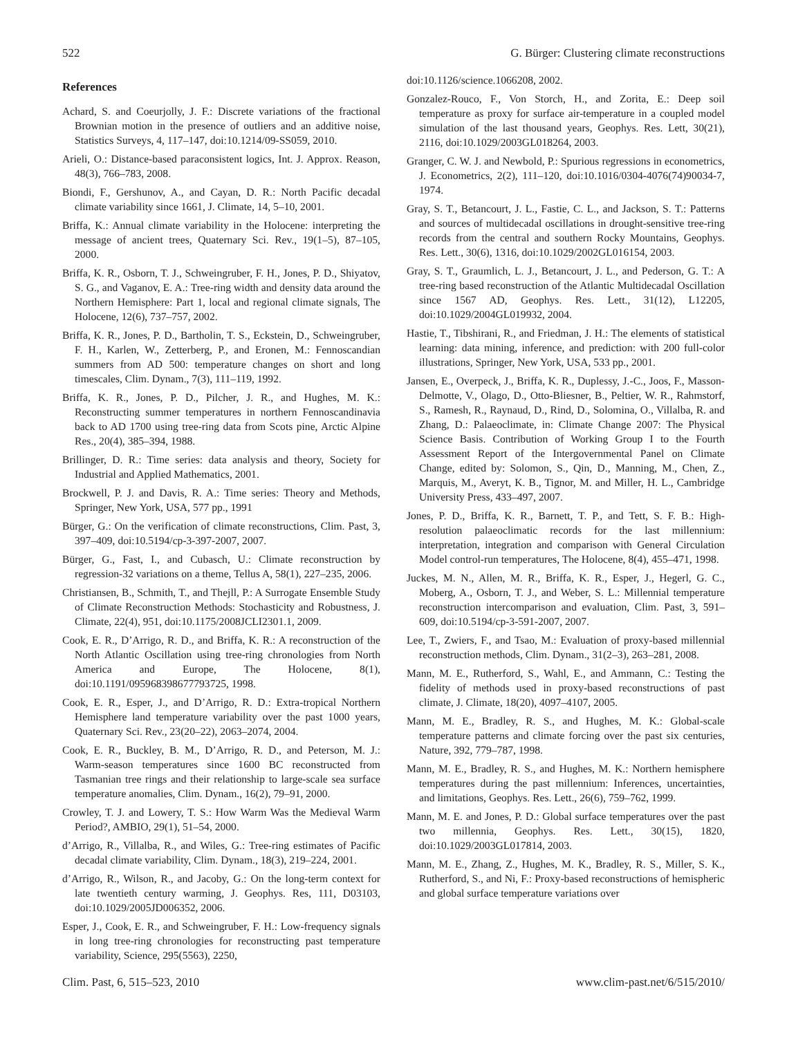522 G. Bürger: Clustering climate reconstructions
References
Achard, S. and Coeurjolly, J. F.: Discrete variations of the fractional Brownian motion in the presence of outliers and an additive noise, Statistics Surveys, 4, 117–147, doi:10.1214/09-SS059, 2010.
Arieli, O.: Distance-based paraconsistent logics, Int. J. Approx. Reason, 48(3), 766–783, 2008.
Biondi, F., Gershunov, A., and Cayan, D. R.: North Pacific decadal climate variability since 1661, J. Climate, 14, 5–10, 2001.
Briffa, K.: Annual climate variability in the Holocene: interpreting the message of ancient trees, Quaternary Sci. Rev., 19(1–5), 87–105, 2000.
Briffa, K. R., Osborn, T. J., Schweingruber, F. H., Jones, P. D., Shiyatov, S. G., and Vaganov, E. A.: Tree-ring width and density data around the Northern Hemisphere: Part 1, local and regional climate signals, The Holocene, 12(6), 737–757, 2002.
Briffa, K. R., Jones, P. D., Bartholin, T. S., Eckstein, D., Schweingruber, F. H., Karlen, W., Zetterberg, P., and Eronen, M.: Fennoscandian summers from AD 500: temperature changes on short and long timescales, Clim. Dynam., 7(3), 111–119, 1992.
Briffa, K. R., Jones, P. D., Pilcher, J. R., and Hughes, M. K.: Reconstructing summer temperatures in northern Fennoscandinavia back to AD 1700 using tree-ring data from Scots pine, Arctic Alpine Res., 20(4), 385–394, 1988.
Brillinger, D. R.: Time series: data analysis and theory, Society for Industrial and Applied Mathematics, 2001.
Brockwell, P. J. and Davis, R. A.: Time series: Theory and Methods, Springer, New York, USA, 577 pp., 1991
Bürger, G.: On the verification of climate reconstructions, Clim. Past, 3, 397–409, doi:10.5194/cp-3-397-2007, 2007.
Bürger, G., Fast, I., and Cubasch, U.: Climate reconstruction by regression-32 variations on a theme, Tellus A, 58(1), 227–235, 2006.
Christiansen, B., Schmith, T., and Thejll, P.: A Surrogate Ensemble Study of Climate Reconstruction Methods: Stochasticity and Robustness, J. Climate, 22(4), 951, doi:10.1175/2008JCLI2301.1, 2009.
Cook, E. R., D’Arrigo, R. D., and Briffa, K. R.: A reconstruction of the North Atlantic Oscillation using tree-ring chronologies from North America and Europe, The Holocene, 8(1), doi:10.1191/095968398677793725, 1998.
Cook, E. R., Esper, J., and D’Arrigo, R. D.: Extra-tropical Northern Hemisphere land temperature variability over the past 1000 years, Quaternary Sci. Rev., 23(20–22), 2063–2074, 2004.
Cook, E. R., Buckley, B. M., D’Arrigo, R. D., and Peterson, M. J.: Warm-season temperatures since 1600 BC reconstructed from Tasmanian tree rings and their relationship to large-scale sea surface temperature anomalies, Clim. Dynam., 16(2), 79–91, 2000.
Crowley, T. J. and Lowery, T. S.: How Warm Was the Medieval Warm Period?, AMBIO, 29(1), 51–54, 2000.
d’Arrigo, R., Villalba, R., and Wiles, G.: Tree-ring estimates of Pacific decadal climate variability, Clim. Dynam., 18(3), 219–224, 2001.
d’Arrigo, R., Wilson, R., and Jacoby, G.: On the long-term context for late twentieth century warming, J. Geophys. Res, 111, D03103, doi:10.1029/2005JD006352, 2006.
Esper, J., Cook, E. R., and Schweingruber, F. H.: Low-frequency signals in long tree-ring chronologies for reconstructing past temperature variability, Science, 295(5563), 2250,
doi:10.1126/science.1066208, 2002.
Gonzalez-Rouco, F., Von Storch, H., and Zorita, E.: Deep soil temperature as proxy for surface air-temperature in a coupled model simulation of the last thousand years, Geophys. Res. Lett, 30(21), 2116, doi:10.1029/2003GL018264, 2003.
Granger, C. W. J. and Newbold, P.: Spurious regressions in econometrics, J. Econometrics, 2(2), 111–120, doi:10.1016/0304-4076(74)90034-7, 1974.
Gray, S. T., Betancourt, J. L., Fastie, C. L., and Jackson, S. T.: Patterns and sources of multidecadal oscillations in drought-sensitive tree-ring records from the central and southern Rocky Mountains, Geophys. Res. Lett., 30(6), 1316, doi:10.1029/2002GL016154, 2003.
Gray, S. T., Graumlich, L. J., Betancourt, J. L., and Pederson, G. T.: A tree-ring based reconstruction of the Atlantic Multidecadal Oscillation since 1567 AD, Geophys. Res. Lett., 31(12), L12205, doi:10.1029/2004GL019932, 2004.
Hastie, T., Tibshirani, R., and Friedman, J. H.: The elements of statistical learning: data mining, inference, and prediction: with 200 full-color illustrations, Springer, New York, USA, 533 pp., 2001.
Jansen, E., Overpeck, J., Briffa, K. R., Duplessy, J.-C., Joos, F., Masson-Delmotte, V., Olago, D., Otto-Bliesner, B., Peltier, W. R., Rahmstorf, S., Ramesh, R., Raynaud, D., Rind, D., Solomina, O., Villalba, R. and Zhang, D.: Palaeoclimate, in: Climate Change 2007: The Physical Science Basis. Contribution of Working Group I to the Fourth Assessment Report of the Intergovernmental Panel on Climate Change, edited by: Solomon, S., Qin, D., Manning, M., Chen, Z., Marquis, M., Averyt, K. B., Tignor, M. and Miller, H. L., Cambridge University Press, 433–497, 2007.
Jones, P. D., Briffa, K. R., Barnett, T. P., and Tett, S. F. B.: High-resolution palaeoclimatic records for the last millennium: interpretation, integration and comparison with General Circulation Model control-run temperatures, The Holocene, 8(4), 455–471, 1998.
Juckes, M. N., Allen, M. R., Briffa, K. R., Esper, J., Hegerl, G. C., Moberg, A., Osborn, T. J., and Weber, S. L.: Millennial temperature reconstruction intercomparison and evaluation, Clim. Past, 3, 591–609, doi:10.5194/cp-3-591-2007, 2007.
Lee, T., Zwiers, F., and Tsao, M.: Evaluation of proxy-based millennial reconstruction methods, Clim. Dynam., 31(2–3), 263–281, 2008.
Mann, M. E., Rutherford, S., Wahl, E., and Ammann, C.: Testing the fidelity of methods used in proxy-based reconstructions of past climate, J. Climate, 18(20), 4097–4107, 2005.
Mann, M. E., Bradley, R. S., and Hughes, M. K.: Global-scale temperature patterns and climate forcing over the past six centuries, Nature, 392, 779–787, 1998.
Mann, M. E., Bradley, R. S., and Hughes, M. K.: Northern hemisphere temperatures during the past millennium: Inferences, uncertainties, and limitations, Geophys. Res. Lett., 26(6), 759–762, 1999.
Mann, M. E. and Jones, P. D.: Global surface temperatures over the past two millennia, Geophys. Res. Lett., 30(15), 1820, doi:10.1029/2003GL017814, 2003.
Mann, M. E., Zhang, Z., Hughes, M. K., Bradley, R. S., Miller, S. K., Rutherford, S., and Ni, F.: Proxy-based reconstructions of hemispheric and global surface temperature variations over
Clim. Past, 6, 515–523, 2010 www.clim-past.net/6/515/2010/